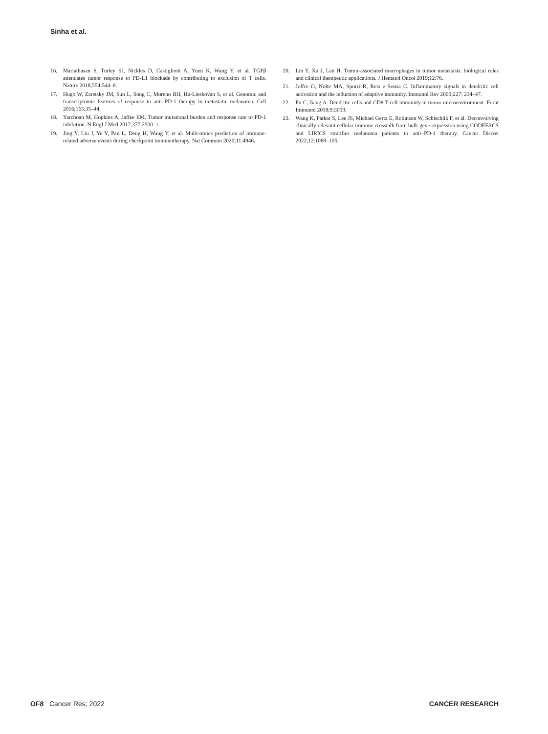Sinha et al.
16. Mariathasan S, Turley SJ, Nickles D, Castiglioni A, Yuen K, Wang Y, et al. TGFβ attenuates tumor response to PD-L1 blockade by contributing to exclusion of T cells. Nature 2018;554:544–8.
17. Hugo W, Zaretsky JM, Sun L, Song C, Moreno BH, Hu-Lieskovan S, et al. Genomic and transcriptomic features of response to anti–PD-1 therapy in metastatic melanoma. Cell 2016;165:35–44.
18. Yarchoan M, Hopkins A, Jaffee EM. Tumor mutational burden and response rate to PD-1 inhibition. N Engl J Med 2017;377:2500–1.
19. Jing Y, Liu J, Ye Y, Pan L, Deng H, Wang Y, et al. Multi-omics prediction of immune-related adverse events during checkpoint immunotherapy. Nat Commun 2020;11:4946.
20. Lin Y, Xu J, Lan H. Tumor-associated macrophages in tumor metastasis: biological roles and clinical therapeutic applications. J Hematol Oncol 2019;12:76.
21. Joffre O, Nolte MA, Spörri R, Reis e Sousa C. Inflammatory signals in dendritic cell activation and the induction of adaptive immunity. Immunol Rev 2009;227: 234–47.
22. Fu C, Jiang A. Dendritic cells and CD8 T-cell immunity in tumor microenvironment. Front Immunol 2018;9:3059.
23. Wang K, Patkar S, Lee JS, Michael Gertz E, Robinson W, Schischlik F, et al. Deconvolving clinically relevant cellular immune crosstalk from bulk gene expression using CODEFACS and LIRICS stratifies melanoma patients to anti–PD-1 therapy. Cancer Discov 2022;12:1088–105.
OF8 Cancer Res; 2022 CANCER RESEARCH